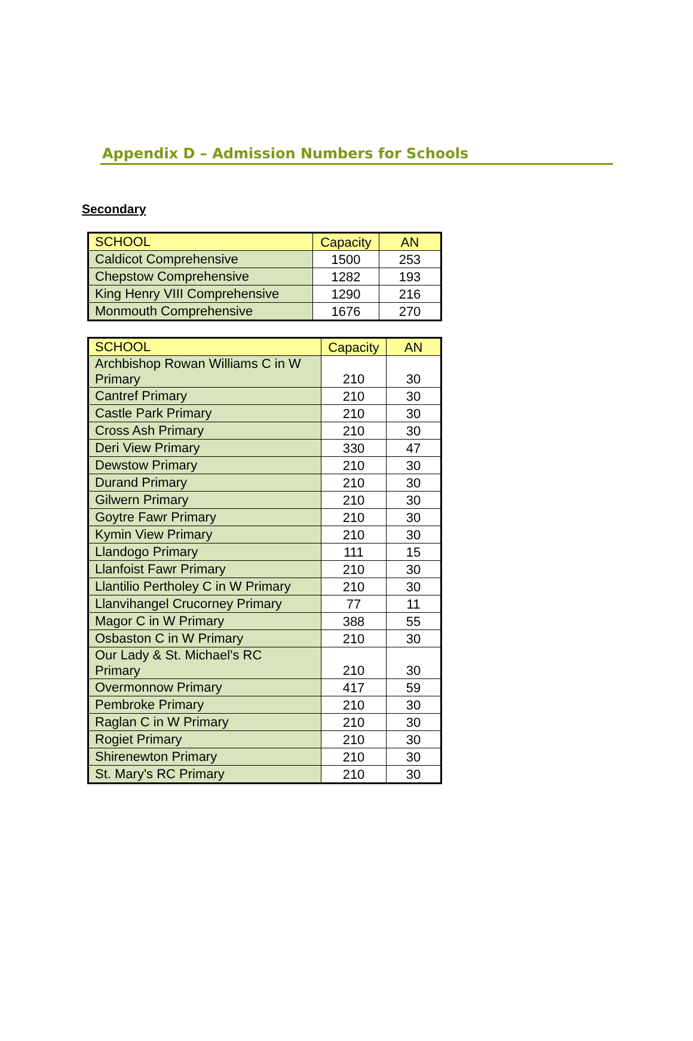Appendix D – Admission Numbers for Schools
Secondary
| SCHOOL | Capacity | AN |
| --- | --- | --- |
| Caldicot Comprehensive | 1500 | 253 |
| Chepstow Comprehensive | 1282 | 193 |
| King Henry VIII Comprehensive | 1290 | 216 |
| Monmouth Comprehensive | 1676 | 270 |
| SCHOOL | Capacity | AN |
| --- | --- | --- |
| Archbishop Rowan Williams C in W Primary | 210 | 30 |
| Cantref Primary | 210 | 30 |
| Castle Park Primary | 210 | 30 |
| Cross Ash Primary | 210 | 30 |
| Deri View Primary | 330 | 47 |
| Dewstow Primary | 210 | 30 |
| Durand Primary | 210 | 30 |
| Gilwern Primary | 210 | 30 |
| Goytre Fawr Primary | 210 | 30 |
| Kymin View Primary | 210 | 30 |
| Llandogo Primary | 111 | 15 |
| Llanfoist Fawr Primary | 210 | 30 |
| Llantilio Pertholey C in W Primary | 210 | 30 |
| Llanvihangel Crucorney Primary | 77 | 11 |
| Magor C in W Primary | 388 | 55 |
| Osbaston C in W Primary | 210 | 30 |
| Our Lady & St. Michael's RC Primary | 210 | 30 |
| Overmonnow Primary | 417 | 59 |
| Pembroke Primary | 210 | 30 |
| Raglan C in W Primary | 210 | 30 |
| Rogiet Primary | 210 | 30 |
| Shirenewton Primary | 210 | 30 |
| St. Mary's RC Primary | 210 | 30 |